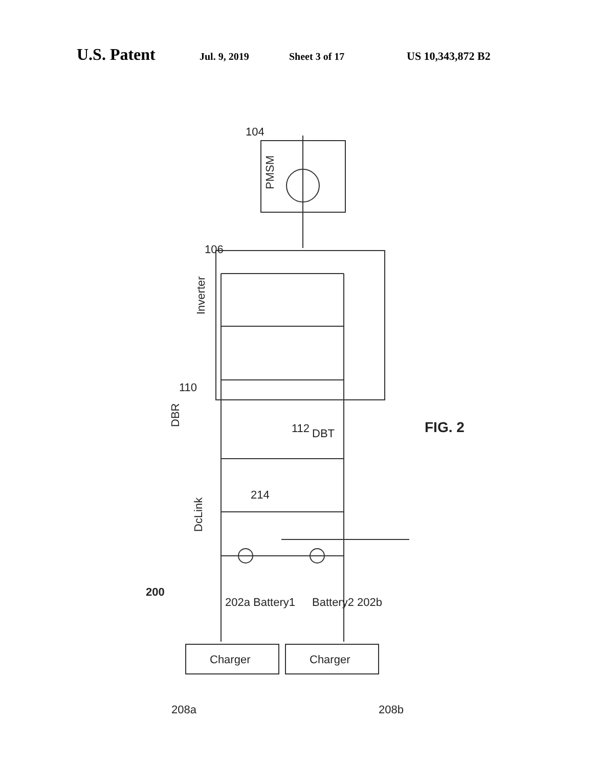U.S. Patent Jul. 9, 2019 Sheet 3 of 17 US 10,343,872 B2
PMSM
104
Inverter
106
DBR
110
DBT
112
DcLink
214
202a Battery1
Battery2 202b
200
Charger
Charger
208a
208b
FIG. 2